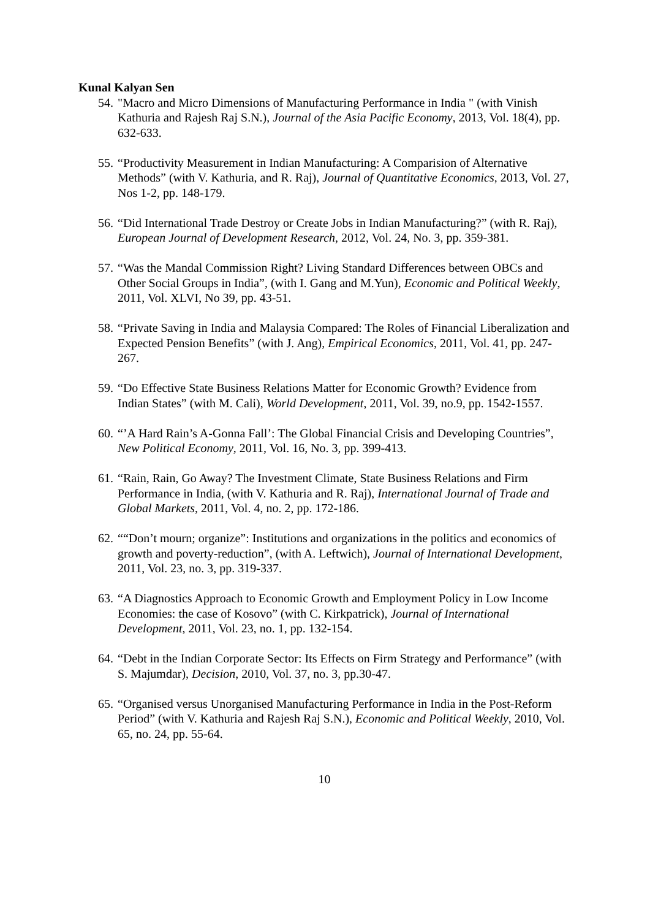Kunal Kalyan Sen
54.
"Macro and Micro Dimensions of Manufacturing Performance in India " (with Vinish Kathuria and Rajesh Raj S.N.), Journal of the Asia Pacific Economy, 2013, Vol. 18(4), pp. 632-633.
55.
“Productivity Measurement in Indian Manufacturing: A Comparision of Alternative Methods” (with V. Kathuria, and R. Raj), Journal of Quantitative Economics, 2013, Vol. 27, Nos 1-2, pp. 148-179.
56.
“Did International Trade Destroy or Create Jobs in Indian Manufacturing?” (with R. Raj), European Journal of Development Research, 2012, Vol. 24, No. 3, pp. 359-381.
57.
“Was the Mandal Commission Right? Living Standard Differences between OBCs and Other Social Groups in India”, (with I. Gang and M.Yun), Economic and Political Weekly, 2011, Vol. XLVI, No 39, pp. 43-51.
58.
“Private Saving in India and Malaysia Compared: The Roles of Financial Liberalization and Expected Pension Benefits” (with J. Ang), Empirical Economics, 2011, Vol. 41, pp. 247-267.
59.
“Do Effective State Business Relations Matter for Economic Growth? Evidence from Indian States” (with M. Cali), World Development, 2011, Vol. 39, no.9, pp. 1542-1557.
60.
“’A Hard Rain’s A-Gonna Fall’: The Global Financial Crisis and Developing Countries”, New Political Economy, 2011, Vol. 16, No. 3, pp. 399-413.
61.
“Rain, Rain, Go Away? The Investment Climate, State Business Relations and Firm Performance in India, (with V. Kathuria and R. Raj), International Journal of Trade and Global Markets, 2011, Vol. 4, no. 2, pp. 172-186.
62.
““Don’t mourn; organize”: Institutions and organizations in the politics and economics of growth and poverty-reduction”, (with A. Leftwich), Journal of International Development, 2011, Vol. 23, no. 3, pp. 319-337.
63.
“A Diagnostics Approach to Economic Growth and Employment Policy in Low Income Economies: the case of Kosovo” (with C. Kirkpatrick), Journal of International Development, 2011, Vol. 23, no. 1, pp. 132-154.
64.
“Debt in the Indian Corporate Sector: Its Effects on Firm Strategy and Performance” (with S. Majumdar), Decision, 2010, Vol. 37, no. 3, pp.30-47.
65.
“Organised versus Unorganised Manufacturing Performance in India in the Post-Reform Period” (with V. Kathuria and Rajesh Raj S.N.), Economic and Political Weekly, 2010, Vol. 65, no. 24, pp. 55-64.
10